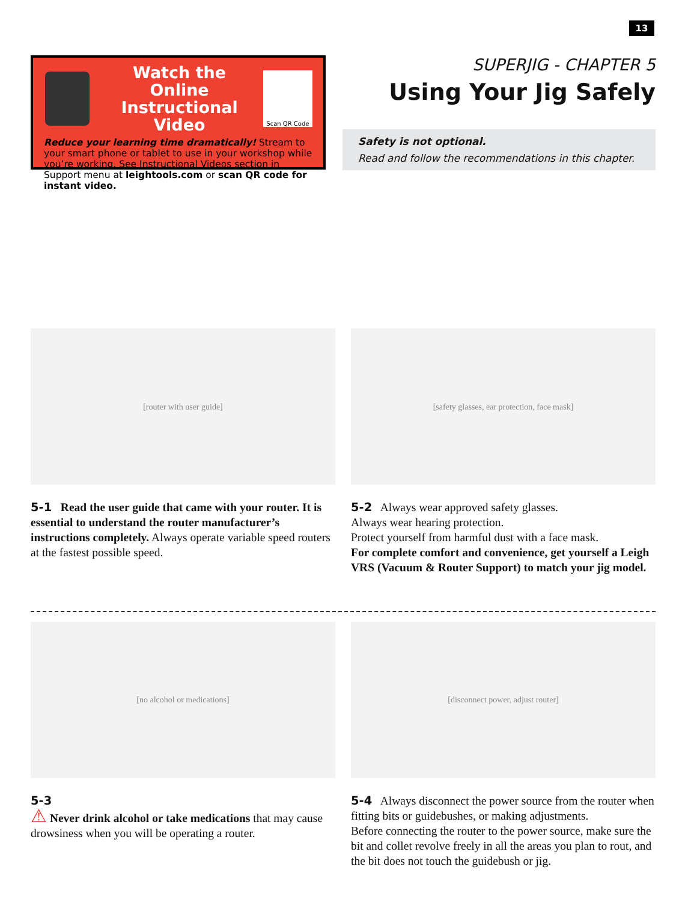13
Watch the Online Instructional Video
Scan QR Code
Reduce your learning time dramatically! Stream to your smart phone or tablet to use in your workshop while you’re working. See Instructional Videos section in Support menu at leightools.com or scan QR code for instant video.
SUPERJIG - CHAPTER 5
Using Your Jig Safely
Safety is not optional.
Read and follow the recommendations in this chapter.
[router with user guide]
5-1 Read the user guide that came with your router. It is essential to understand the router manufacturer’s instructions completely. Always operate variable speed routers at the fastest possible speed.
[safety glasses, ear protection, face mask]
5-2 Always wear approved safety glasses.
Always wear hearing protection.
Protect yourself from harmful dust with a face mask.
For complete comfort and convenience, get yourself a Leigh VRS (Vacuum & Router Support) to match your jig model.
[no alcohol or medications]
5-3
⚠ Never drink alcohol or take medications that may cause drowsiness when you will be operating a router.
[disconnect power, adjust router]
5-4 Always disconnect the power source from the router when fitting bits or guidebushes, or making adjustments.
Before connecting the router to the power source, make sure the bit and collet revolve freely in all the areas you plan to rout, and the bit does not touch the guidebush or jig.